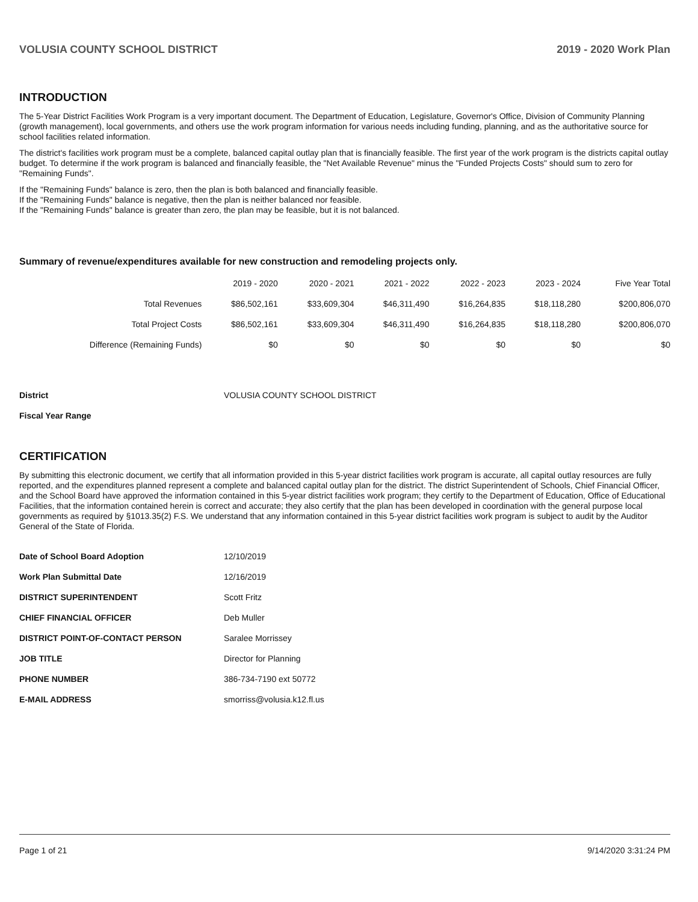VOLUSIA COUNTY SCHOOL DISTRICT 2019 - 2020 Work Plan
INTRODUCTION
The 5-Year District Facilities Work Program is a very important document. The Department of Education, Legislature, Governor's Office, Division of Community Planning (growth management), local governments, and others use the work program information for various needs including funding, planning, and as the authoritative source for school facilities related information.
The district's facilities work program must be a complete, balanced capital outlay plan that is financially feasible. The first year of the work program is the districts capital outlay budget. To determine if the work program is balanced and financially feasible, the "Net Available Revenue" minus the "Funded Projects Costs" should sum to zero for "Remaining Funds".
If the "Remaining Funds" balance is zero, then the plan is both balanced and financially feasible.
If the "Remaining Funds" balance is negative, then the plan is neither balanced nor feasible.
If the "Remaining Funds" balance is greater than zero, the plan may be feasible, but it is not balanced.
Summary of revenue/expenditures available for new construction and remodeling projects only.
| | 2019 - 2020 | 2020 - 2021 | 2021 - 2022 | 2022 - 2023 | 2023 - 2024 | Five Year Total |
| --- | --- | --- | --- | --- | --- | --- |
| Total Revenues | $86,502,161 | $33,609,304 | $46,311,490 | $16,264,835 | $18,118,280 | $200,806,070 |
| Total Project Costs | $86,502,161 | $33,609,304 | $46,311,490 | $16,264,835 | $18,118,280 | $200,806,070 |
| Difference (Remaining Funds) | $0 | $0 | $0 | $0 | $0 | $0 |
| District | VOLUSIA COUNTY SCHOOL DISTRICT |
| Fiscal Year Range | |
CERTIFICATION
By submitting this electronic document, we certify that all information provided in this 5-year district facilities work program is accurate, all capital outlay resources are fully reported, and the expenditures planned represent a complete and balanced capital outlay plan for the district. The district Superintendent of Schools, Chief Financial Officer, and the School Board have approved the information contained in this 5-year district facilities work program; they certify to the Department of Education, Office of Educational Facilities, that the information contained herein is correct and accurate; they also certify that the plan has been developed in coordination with the general purpose local governments as required by §1013.35(2) F.S. We understand that any information contained in this 5-year district facilities work program is subject to audit by the Auditor General of the State of Florida.
| Date of School Board Adoption | 12/10/2019 |
| Work Plan Submittal Date | 12/16/2019 |
| DISTRICT SUPERINTENDENT | Scott Fritz |
| CHIEF FINANCIAL OFFICER | Deb Muller |
| DISTRICT POINT-OF-CONTACT PERSON | Saralee Morrissey |
| JOB TITLE | Director for Planning |
| PHONE NUMBER | 386-734-7190 ext 50772 |
| E-MAIL ADDRESS | smorriss@volusia.k12.fl.us |
Page 1 of 21 9/14/2020 3:31:24 PM